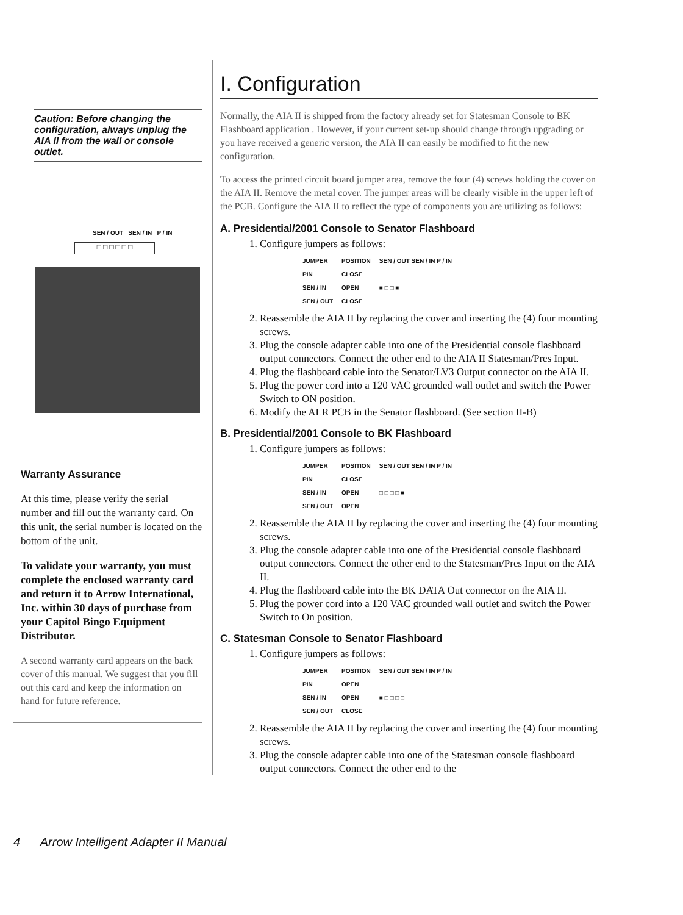Caution: Before changing the configuration, always unplug the AIA II from the wall or console outlet.
SEN / OUT SEN / IN P / IN
□ □ □ □ □ □
Warranty Assurance
At this time, please verify the serial number and fill out the warranty card. On this unit, the serial number is located on the bottom of the unit.
To validate your warranty, you must complete the enclosed warranty card and return it to Arrow International, Inc. within 30 days of purchase from your Capitol Bingo Equipment Distributor.
A second warranty card appears on the back cover of this manual. We suggest that you fill out this card and keep the information on hand for future reference.
I. Configuration
Normally, the AIA II is shipped from the factory already set for Statesman Console to BK Flashboard application . However, if your current set-up should change through upgrading or you have received a generic version, the AIA II can easily be modified to fit the new configuration.
To access the printed circuit board jumper area, remove the four (4) screws holding the cover on the AIA II. Remove the metal cover. The jumper areas will be clearly visible in the upper left of the PCB. Configure the AIA II to reflect the type of components you are utilizing as follows:
A. Presidential/2001 Console to Senator Flashboard
1. Configure jumpers as follows:
| JUMPER | POSITION | SEN / OUT SEN / IN P / IN |
| --- | --- | --- |
| PIN | CLOSE | |
| SEN / IN | OPEN | ■ □ □ ■ |
| SEN / OUT | CLOSE | |
2. Reassemble the AIA II by replacing the cover and inserting the (4) four mounting screws.
3. Plug the console adapter cable into one of the Presidential console flashboard output connectors. Connect the other end to the AIA II Statesman/Pres Input.
4. Plug the flashboard cable into the Senator/LV3 Output connector on the AIA II.
5. Plug the power cord into a 120 VAC grounded wall outlet and switch the Power Switch to ON position.
6. Modify the ALR PCB in the Senator flashboard. (See section II-B)
B. Presidential/2001 Console to BK Flashboard
1. Configure jumpers as follows:
| JUMPER | POSITION | SEN / OUT SEN / IN P / IN |
| --- | --- | --- |
| PIN | CLOSE | |
| SEN / IN | OPEN | □ □ □ □ ■ |
| SEN / OUT | OPEN | |
2. Reassemble the AIA II by replacing the cover and inserting the (4) four mounting screws.
3. Plug the console adapter cable into one of the Presidential console flashboard output connectors. Connect the other end to the Statesman/Pres Input on the AIA II.
4. Plug the flashboard cable into the BK DATA Out connector on the AIA II.
5. Plug the power cord into a 120 VAC grounded wall outlet and switch the Power Switch to On position.
C. Statesman Console to Senator Flashboard
1. Configure jumpers as follows:
| JUMPER | POSITION | SEN / OUT SEN / IN P / IN |
| --- | --- | --- |
| PIN | OPEN | |
| SEN / IN | OPEN | ■ □ □ □ □ |
| SEN / OUT | CLOSE | |
2. Reassemble the AIA II by replacing the cover and inserting the (4) four mounting screws.
3. Plug the console adapter cable into one of the Statesman console flashboard output connectors. Connect the other end to the
4 Arrow Intelligent Adapter II Manual